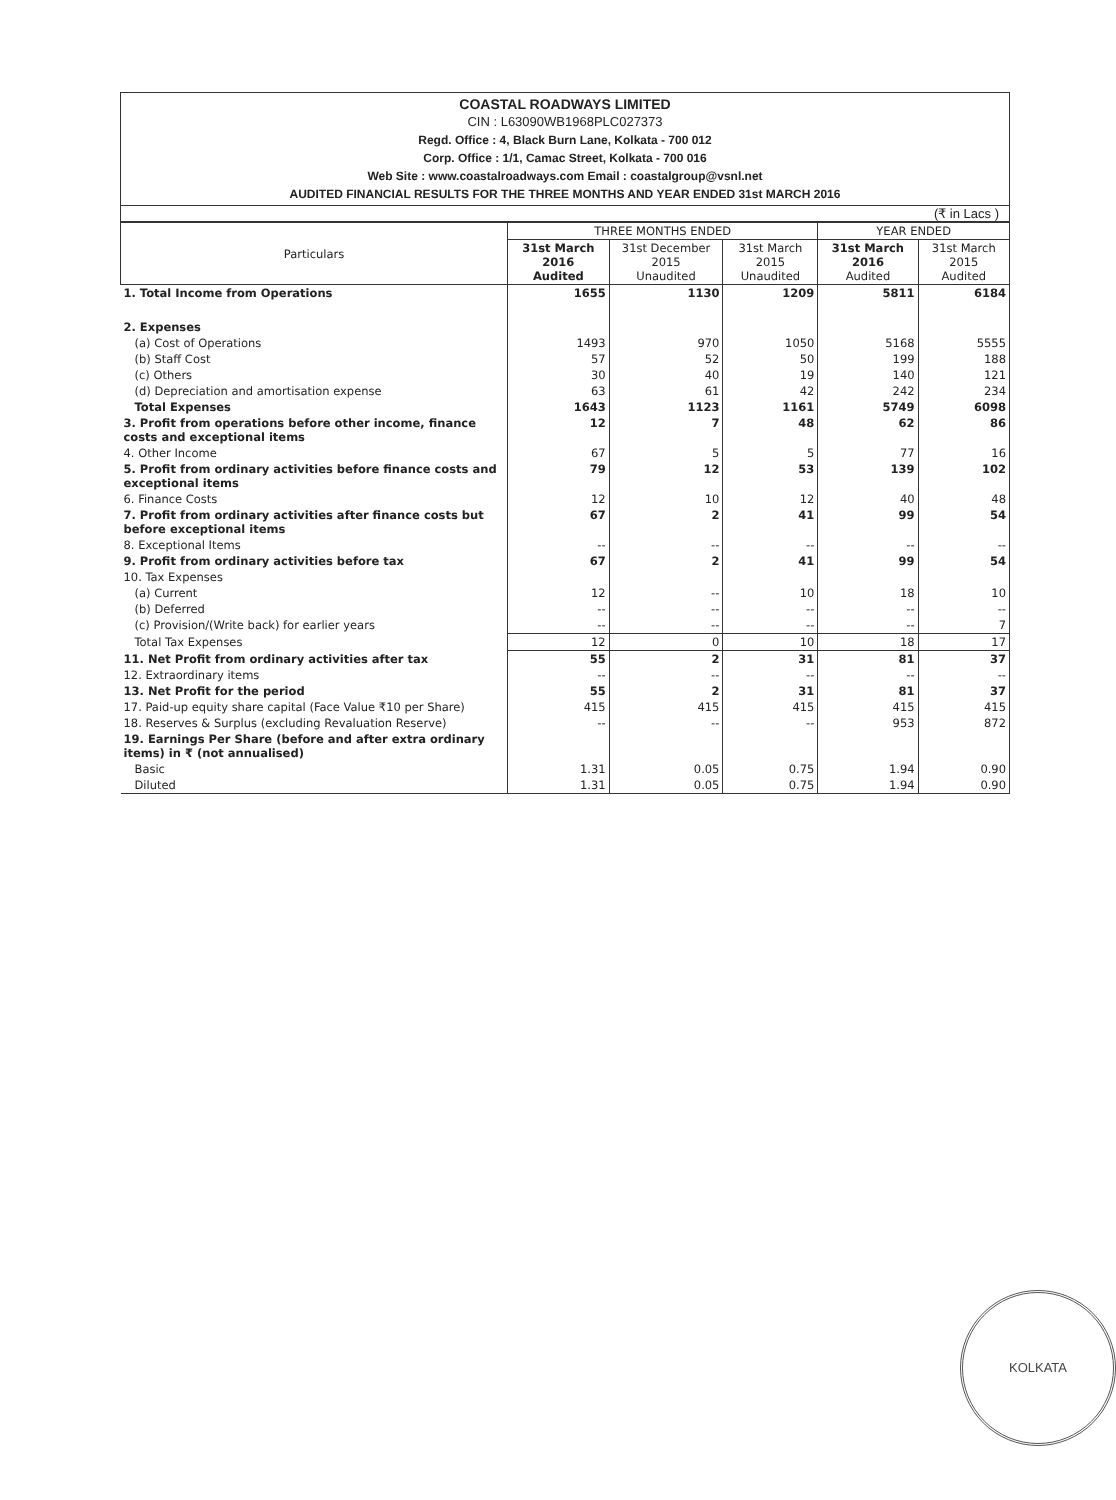COASTAL ROADWAYS LIMITED
CIN : L63090WB1968PLC027373
Regd. Office : 4, Black Burn Lane, Kolkata - 700 012
Corp. Office : 1/1, Camac Street, Kolkata - 700 016
Web Site : www.coastalroadways.com Email : coastalgroup@vsnl.net
AUDITED FINANCIAL RESULTS FOR THE THREE MONTHS AND YEAR ENDED 31st MARCH 2016
(₹ in Lacs )
| Particulars | THREE MONTHS ENDED | | | YEAR ENDED | |
| --- | --- | --- | --- | --- | --- |
| | 31st March 2016 Audited | 31st December 2015 Unaudited | 31st March 2015 Unaudited | 31st March 2016 Audited | 31st March 2015 Audited |
| 1. Total Income from Operations | 1655 | 1130 | 1209 | 5811 | 6184 |
| 2. Expenses | | | | | |
| (a) Cost of Operations | 1493 | 970 | 1050 | 5168 | 5555 |
| (b) Staff Cost | 57 | 52 | 50 | 199 | 188 |
| (c) Others | 30 | 40 | 19 | 140 | 121 |
| (d) Depreciation and amortisation expense | 63 | 61 | 42 | 242 | 234 |
| Total Expenses | 1643 | 1123 | 1161 | 5749 | 6098 |
| 3. Profit from operations before other income, finance costs and exceptional items | 12 | 7 | 48 | 62 | 86 |
| 4. Other Income | 67 | 5 | 5 | 77 | 16 |
| 5. Profit from ordinary activities before finance costs and exceptional items | 79 | 12 | 53 | 139 | 102 |
| 6. Finance Costs | 12 | 10 | 12 | 40 | 48 |
| 7. Profit from ordinary activities after finance costs but before exceptional items | 67 | 2 | 41 | 99 | 54 |
| 8. Exceptional Items | -- | -- | -- | -- | -- |
| 9. Profit from ordinary activities before tax | 67 | 2 | 41 | 99 | 54 |
| 10. Tax Expenses | | | | | |
| (a) Current | 12 | -- | 10 | 18 | 10 |
| (b) Deferred | -- | -- | -- | -- | -- |
| (c) Provision/(Write back) for earlier years | -- | -- | -- | -- | 7 |
| Total Tax Expenses | 12 | 0 | 10 | 18 | 17 |
| 11. Net Profit from ordinary activities after tax | 55 | 2 | 31 | 81 | 37 |
| 12. Extraordinary items | -- | -- | -- | -- | -- |
| 13. Net Profit for the period | 55 | 2 | 31 | 81 | 37 |
| 17. Paid-up equity share capital (Face Value ₹10 per Share) | 415 | 415 | 415 | 415 | 415 |
| 18. Reserves & Surplus (excluding Revaluation Reserve) | -- | -- | -- | 953 | 872 |
| 19. Earnings Per Share (before and after extra ordinary items) in ₹ (not annualised) | | | | | |
| Basic | 1.31 | 0.05 | 0.75 | 1.94 | 0.90 |
| Diluted | 1.31 | 0.05 | 0.75 | 1.94 | 0.90 |
KOLKATA